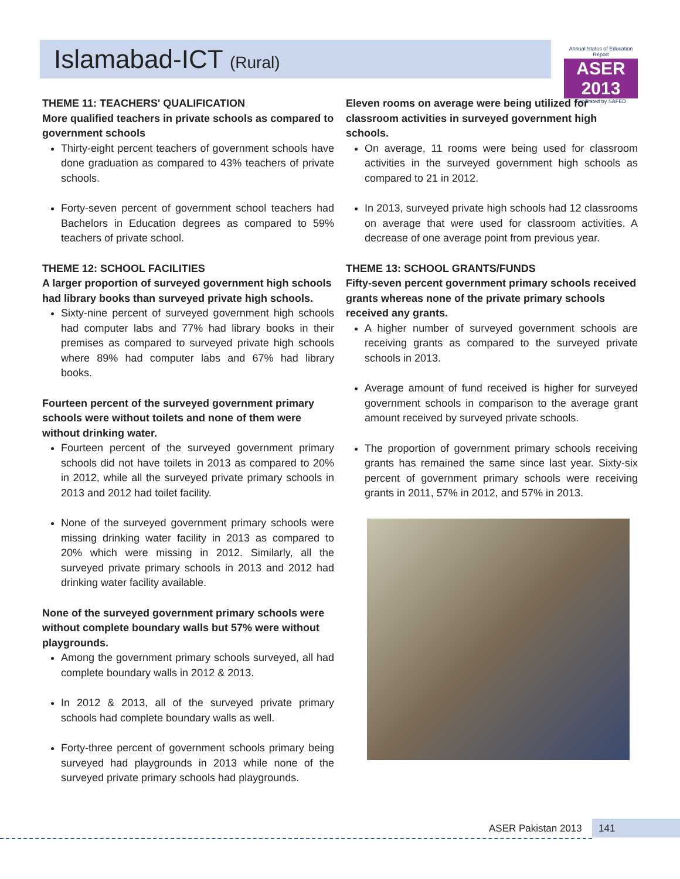Islamabad-ICT (Rural)
Annual Status of Education Report
ASER 2013
Facilitated by SAFED
THEME 11: TEACHERS' QUALIFICATION
More qualified teachers in private schools as compared to government schools
Thirty-eight percent teachers of government schools have done graduation as compared to 43% teachers of private schools.
Forty-seven percent of government school teachers had Bachelors in Education degrees as compared to 59% teachers of private school.
THEME 12: SCHOOL FACILITIES
A larger proportion of surveyed government high schools had library books than surveyed private high schools.
Sixty-nine percent of surveyed government high schools had computer labs and 77% had library books in their premises as compared to surveyed private high schools where 89% had computer labs and 67% had library books.
Fourteen percent of the surveyed government primary schools were without toilets and none of them were without drinking water.
Fourteen percent of the surveyed government primary schools did not have toilets in 2013 as compared to 20% in 2012, while all the surveyed private primary schools in 2013 and 2012 had toilet facility.
None of the surveyed government primary schools were missing drinking water facility in 2013 as compared to 20% which were missing in 2012. Similarly, all the surveyed private primary schools in 2013 and 2012 had drinking water facility available.
None of the surveyed government primary schools were without complete boundary walls but 57% were without playgrounds.
Among the government primary schools surveyed, all had complete boundary walls in 2012 & 2013.
In 2012 & 2013, all of the surveyed private primary schools had complete boundary walls as well.
Forty-three percent of government schools primary being surveyed had playgrounds in 2013 while none of the surveyed private primary schools had playgrounds.
Eleven rooms on average were being utilized for classroom activities in surveyed government high schools.
On average, 11 rooms were being used for classroom activities in the surveyed government high schools as compared to 21 in 2012.
In 2013, surveyed private high schools had 12 classrooms on average that were used for classroom activities. A decrease of one average point from previous year.
THEME 13: SCHOOL GRANTS/FUNDS
Fifty-seven percent government primary schools received grants whereas none of the private primary schools received any grants.
A higher number of surveyed government schools are receiving grants as compared to the surveyed private schools in 2013.
Average amount of fund received is higher for surveyed government schools in comparison to the average grant amount received by surveyed private schools.
The proportion of government primary schools receiving grants has remained the same since last year. Sixty-six percent of government primary schools were receiving grants in 2011, 57% in 2012, and 57% in 2013.
ASER Pakistan 2013 141